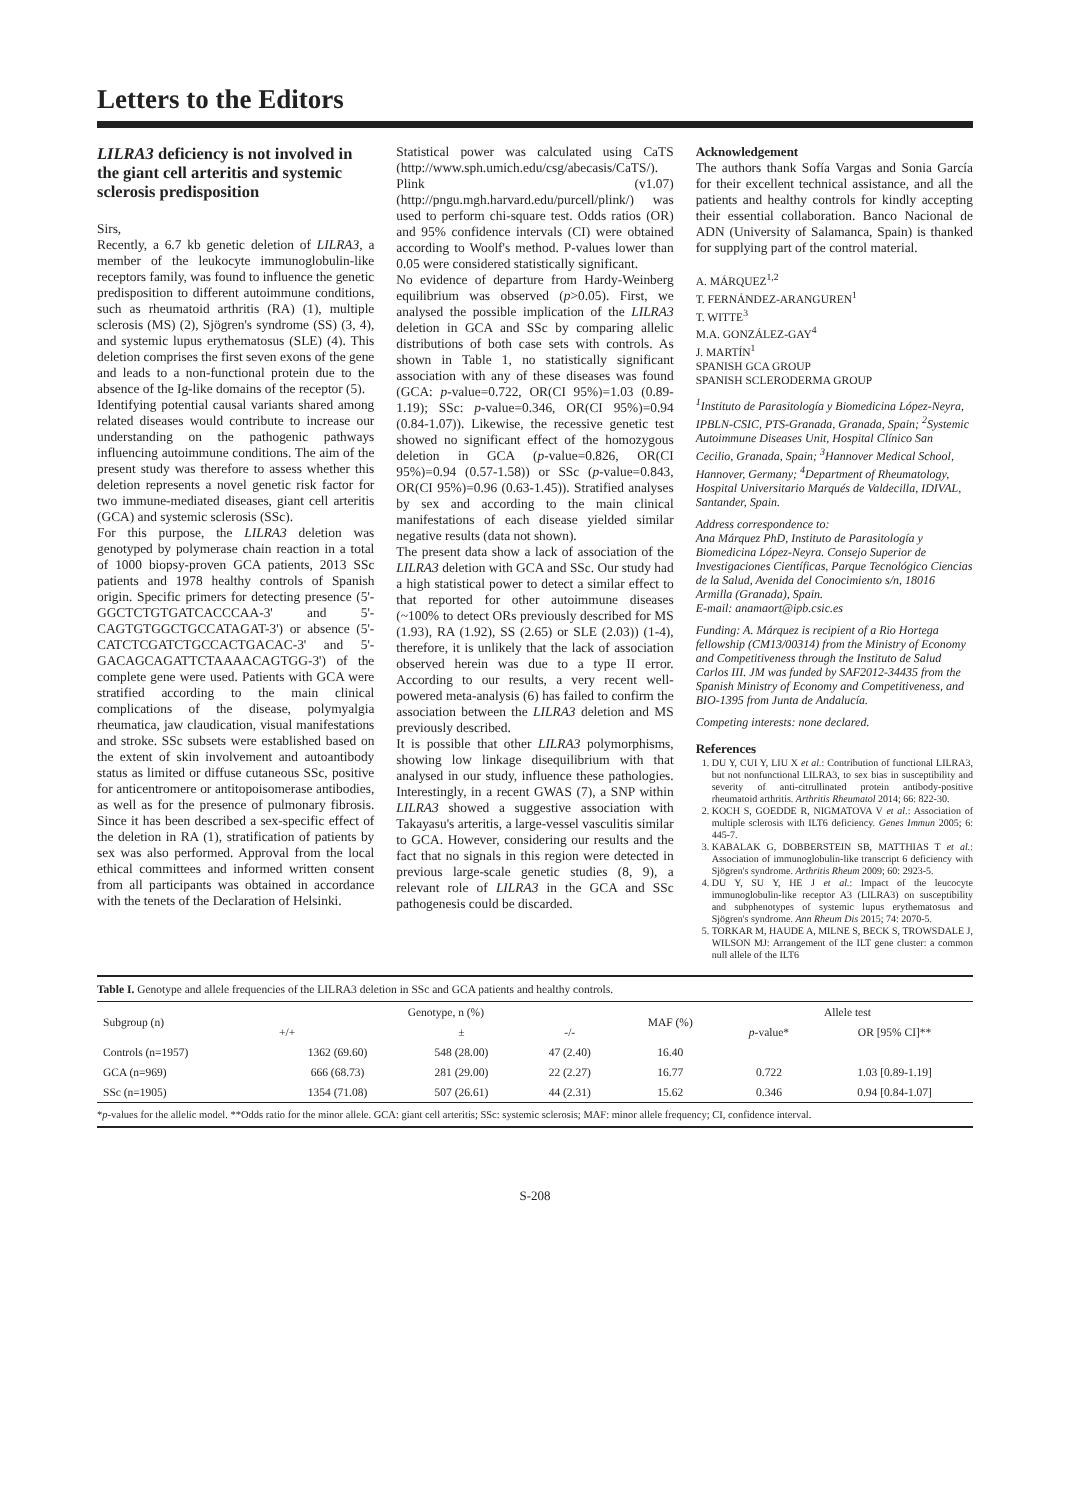Letters to the Editors
LILRA3 deficiency is not involved in the giant cell arteritis and systemic sclerosis predisposition
Sirs,
Recently, a 6.7 kb genetic deletion of LILRA3, a member of the leukocyte immunoglobulin-like receptors family, was found to influence the genetic predisposition to different autoimmune conditions, such as rheumatoid arthritis (RA) (1), multiple sclerosis (MS) (2), Sjögren's syndrome (SS) (3, 4), and systemic lupus erythematosus (SLE) (4). This deletion comprises the first seven exons of the gene and leads to a non-functional protein due to the absence of the Ig-like domains of the receptor (5).
Identifying potential causal variants shared among related diseases would contribute to increase our understanding on the pathogenic pathways influencing autoimmune conditions. The aim of the present study was therefore to assess whether this deletion represents a novel genetic risk factor for two immune-mediated diseases, giant cell arteritis (GCA) and systemic sclerosis (SSc).
For this purpose, the LILRA3 deletion was genotyped by polymerase chain reaction in a total of 1000 biopsy-proven GCA patients, 2013 SSc patients and 1978 healthy controls of Spanish origin. Specific primers for detecting presence (5'-GGCTCTGTGATCACCCAA-3' and 5'-CAGTGTGGCTGCCATAGAT-3') or absence (5'-CATCTCGATCTGCCACTGACAC-3' and 5'-GACAGCAGATTCTAAAACAGTGG-3') of the complete gene were used. Patients with GCA were stratified according to the main clinical complications of the disease, polymyalgia rheumatica, jaw claudication, visual manifestations and stroke. SSc subsets were established based on the extent of skin involvement and autoantibody status as limited or diffuse cutaneous SSc, positive for anticentromere or antitopoisomerase antibodies, as well as for the presence of pulmonary fibrosis. Since it has been described a sex-specific effect of the deletion in RA (1), stratification of patients by sex was also performed. Approval from the local ethical committees and informed written consent from all participants was obtained in accordance with the tenets of the Declaration of Helsinki.
Statistical power was calculated using CaTS (http://www.sph.umich.edu/csg/abecasis/CaTS/). Plink (v1.07) (http://pngu.mgh.harvard.edu/purcell/plink/) was used to perform chi-square test. Odds ratios (OR) and 95% confidence intervals (CI) were obtained according to Woolf's method. P-values lower than 0.05 were considered statistically significant.
No evidence of departure from Hardy-Weinberg equilibrium was observed (p>0.05). First, we analysed the possible implication of the LILRA3 deletion in GCA and SSc by comparing allelic distributions of both case sets with controls. As shown in Table 1, no statistically significant association with any of these diseases was found (GCA: p-value=0.722, OR(CI 95%)=1.03 (0.89-1.19); SSc: p-value=0.346, OR(CI 95%)=0.94 (0.84-1.07)). Likewise, the recessive genetic test showed no significant effect of the homozygous deletion in GCA (p-value=0.826, OR(CI 95%)=0.94 (0.57-1.58)) or SSc (p-value=0.843, OR(CI 95%)=0.96 (0.63-1.45)). Stratified analyses by sex and according to the main clinical manifestations of each disease yielded similar negative results (data not shown).
The present data show a lack of association of the LILRA3 deletion with GCA and SSc. Our study had a high statistical power to detect a similar effect to that reported for other autoimmune diseases (~100% to detect ORs previously described for MS (1.93), RA (1.92), SS (2.65) or SLE (2.03)) (1-4), therefore, it is unlikely that the lack of association observed herein was due to a type II error. According to our results, a very recent well-powered meta-analysis (6) has failed to confirm the association between the LILRA3 deletion and MS previously described.
It is possible that other LILRA3 polymorphisms, showing low linkage disequilibrium with that analysed in our study, influence these pathologies. Interestingly, in a recent GWAS (7), a SNP within LILRA3 showed a suggestive association with Takayasu's arteritis, a large-vessel vasculitis similar to GCA. However, considering our results and the fact that no signals in this region were detected in previous large-scale genetic studies (8, 9), a relevant role of LILRA3 in the GCA and SSc pathogenesis could be discarded.
Acknowledgement
The authors thank Sofía Vargas and Sonia García for their excellent technical assistance, and all the patients and healthy controls for kindly accepting their essential collaboration. Banco Nacional de ADN (University of Salamanca, Spain) is thanked for supplying part of the control material.
A. MÁRQUEZ<sup>1,2</sup>
T. FERNÁNDEZ-ARANGUREN<sup>1</sup>
T. WITTE<sup>3</sup>
M.A. GONZÁLEZ-GAY<sup>4</sup>
J. MARTÍN<sup>1</sup>
SPANISH GCA GROUP
SPANISH SCLERODERMA GROUP
<sup>1</sup> Instituto de Parasitología y Biomedicina López-Neyra, IPBLN-CSIC, PTS-Granada, Granada, Spain; <sup>2</sup>Systemic Autoimmune Diseases Unit, Hospital Clínico San Cecilio, Granada, Spain; <sup>3</sup>Hannover Medical School, Hannover, Germany; <sup>4</sup>Department of Rheumatology, Hospital Universitario Marqués de Valdecilla, IDIVAL, Santander, Spain.
Address correspondence to:
Ana Márquez PhD, Instituto de Parasitología y Biomedicina López-Neyra. Consejo Superior de Investigaciones Científicas, Parque Tecnológico Ciencias de la Salud, Avenida del Conocimiento s/n, 18016 Armilla (Granada), Spain.
E-mail: anamaort@ipb.csic.es
Funding: A. Márquez is recipient of a Rio Hortega fellowship (CM13/00314) from the Ministry of Economy and Competitiveness through the Instituto de Salud Carlos III. JM was funded by SAF2012-34435 from the Spanish Ministry of Economy and Competitiveness, and BIO-1395 from Junta de Andalucía.
Competing interests: none declared.
References
1. DU Y, CUI Y, LIU X et al.: Contribution of functional LILRA3, but not nonfunctional LILRA3, to sex bias in susceptibility and severity of anti-citrullinated protein antibody-positive rheumatoid arthritis. Arthritis Rheumatol 2014; 66: 822-30.
2. KOCH S, GOEDDE R, NIGMATOVA V et al.: Association of multiple sclerosis with ILT6 deficiency. Genes Immun 2005; 6: 445-7.
3. KABALAK G, DOBBERSTEIN SB, MATTHIAS T et al.: Association of immunoglobulin-like transcript 6 deficiency with Sjögren's syndrome. Arthritis Rheum 2009; 60: 2923-5.
4. DU Y, SU Y, HE J et al.: Impact of the leucocyte immunoglobulin-like receptor A3 (LILRA3) on susceptibility and subphenotypes of systemic lupus erythematosus and Sjögren's syndrome. Ann Rheum Dis 2015; 74: 2070-5.
5. TORKAR M, HAUDE A, MILNE S, BECK S, TROWSDALE J, WILSON MJ: Arrangement of the ILT gene cluster: a common null allele of the ILT6
Table I. Genotype and allele frequencies of the LILRA3 deletion in SSc and GCA patients and healthy controls.
| Subgroup (n) | Genotype, n (%) | | | MAF (%) | Allele test | |
| --- | --- | --- | --- | --- | --- | --- |
| | +/+ | ± | -/- | | p -value* | OR [95% CI]** |
| Controls (n=1957) | 1362 (69.60) | 548 (28.00) | 47 (2.40) | 16.40 | | |
| GCA (n=969) | 666 (68.73) | 281 (29.00) | 22 (2.27) | 16.77 | 0.722 | 1.03 [0.89-1.19] |
| SSc (n=1905) | 1354 (71.08) | 507 (26.61) | 44 (2.31) | 15.62 | 0.346 | 0.94 [0.84-1.07] |
*p-values for the allelic model. **Odds ratio for the minor allele. GCA: giant cell arteritis; SSc: systemic sclerosis; MAF: minor allele frequency; CI, confidence interval.
S-208